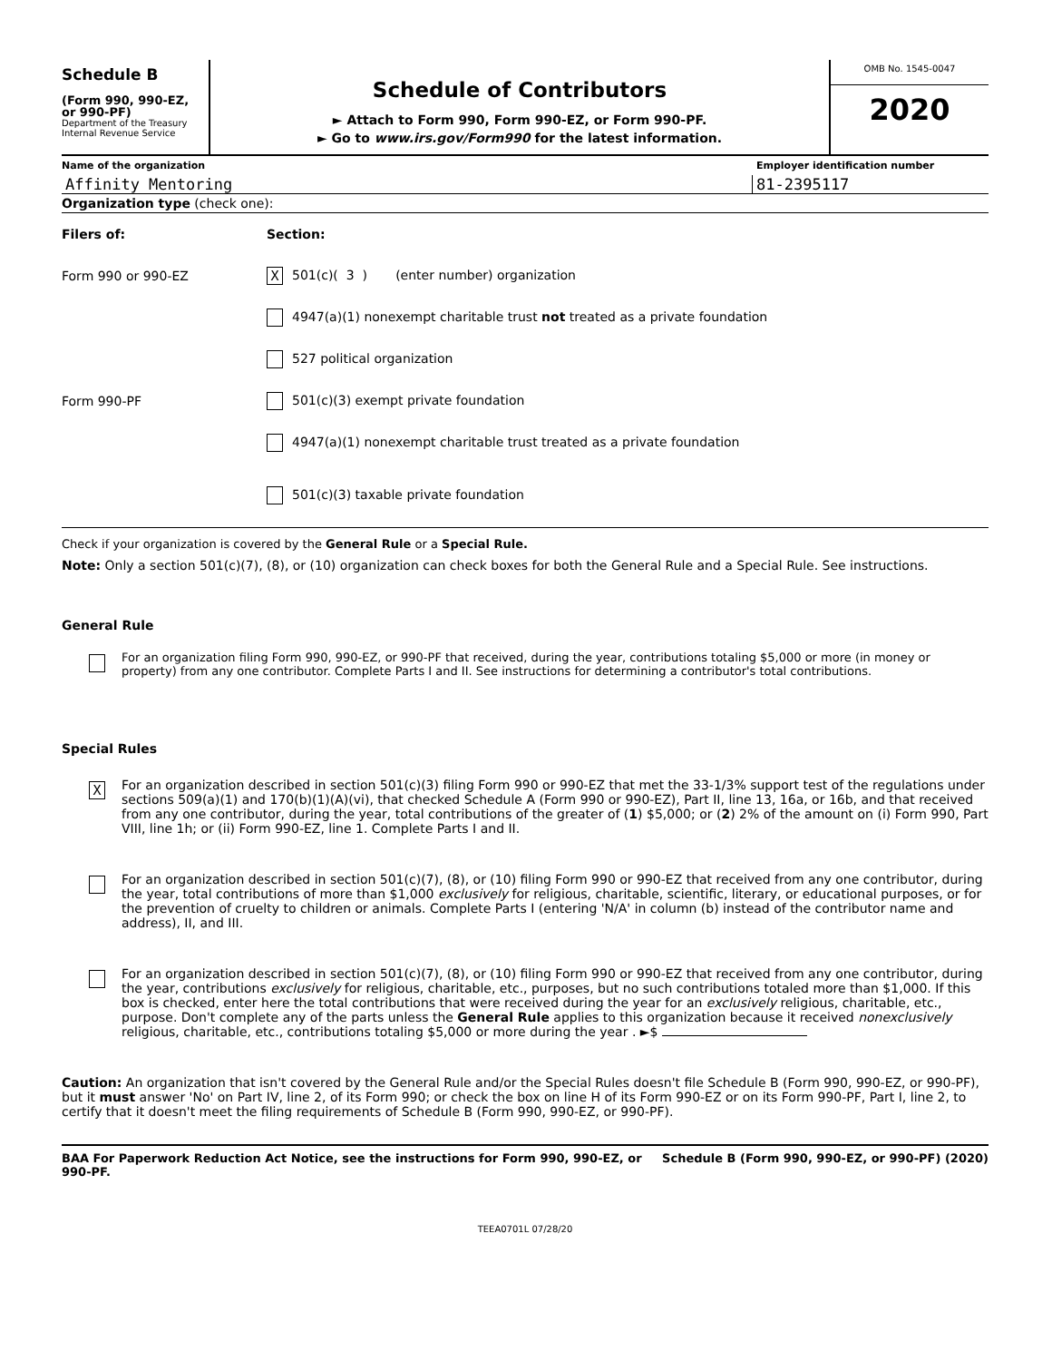Schedule B
(Form 990, 990-EZ,
or 990-PF)
Department of the Treasury
Internal Revenue Service
Schedule of Contributors
► Attach to Form 990, Form 990-EZ, or Form 990-PF.
► Go to www.irs.gov/Form990 for the latest information.
OMB No. 1545-0047
2020
Name of the organization Employer identification number
Affinity Mentoring 81-2395117
Organization type (check one):
Filers of: Section:
Form 990 or 990-EZ
X 501(c)( 3 ) (enter number) organization
4947(a)(1) nonexempt charitable trust not treated as a private foundation
527 political organization
Form 990-PF
501(c)(3) exempt private foundation
4947(a)(1) nonexempt charitable trust treated as a private foundation
501(c)(3) taxable private foundation
Check if your organization is covered by the General Rule or a Special Rule.
Note: Only a section 501(c)(7), (8), or (10) organization can check boxes for both the General Rule and a Special Rule. See instructions.
General Rule
For an organization filing Form 990, 990-EZ, or 990-PF that received, during the year, contributions totaling $5,000 or more (in money or property) from any one contributor. Complete Parts I and II. See instructions for determining a contributor's total contributions.
Special Rules
X
For an organization described in section 501(c)(3) filing Form 990 or 990-EZ that met the 33-1/3% support test of the regulations under sections 509(a)(1) and 170(b)(1)(A)(vi), that checked Schedule A (Form 990 or 990-EZ), Part II, line 13, 16a, or 16b, and that received from any one contributor, during the year, total contributions of the greater of (1) $5,000; or (2) 2% of the amount on (i) Form 990, Part VIII, line 1h; or (ii) Form 990-EZ, line 1. Complete Parts I and II.
For an organization described in section 501(c)(7), (8), or (10) filing Form 990 or 990-EZ that received from any one contributor, during the year, total contributions of more than $1,000 exclusively for religious, charitable, scientific, literary, or educational purposes, or for the prevention of cruelty to children or animals. Complete Parts I (entering 'N/A' in column (b) instead of the contributor name and address), II, and III.
For an organization described in section 501(c)(7), (8), or (10) filing Form 990 or 990-EZ that received from any one contributor, during the year, contributions exclusively for religious, charitable, etc., purposes, but no such contributions totaled more than $1,000. If this box is checked, enter here the total contributions that were received during the year for an exclusively religious, charitable, etc., purpose. Don't complete any of the parts unless the General Rule applies to this organization because it received nonexclusively religious, charitable, etc., contributions totaling $5,000 or more during the year . ►$
Caution: An organization that isn't covered by the General Rule and/or the Special Rules doesn't file Schedule B (Form 990, 990-EZ, or 990-PF), but it must answer 'No' on Part IV, line 2, of its Form 990; or check the box on line H of its Form 990-EZ or on its Form 990-PF, Part I, line 2, to certify that it doesn't meet the filing requirements of Schedule B (Form 990, 990-EZ, or 990-PF).
BAA For Paperwork Reduction Act Notice, see the instructions for Form 990, 990-EZ, or 990-PF.
Schedule B (Form 990, 990-EZ, or 990-PF) (2020)
TEEA0701L 07/28/20